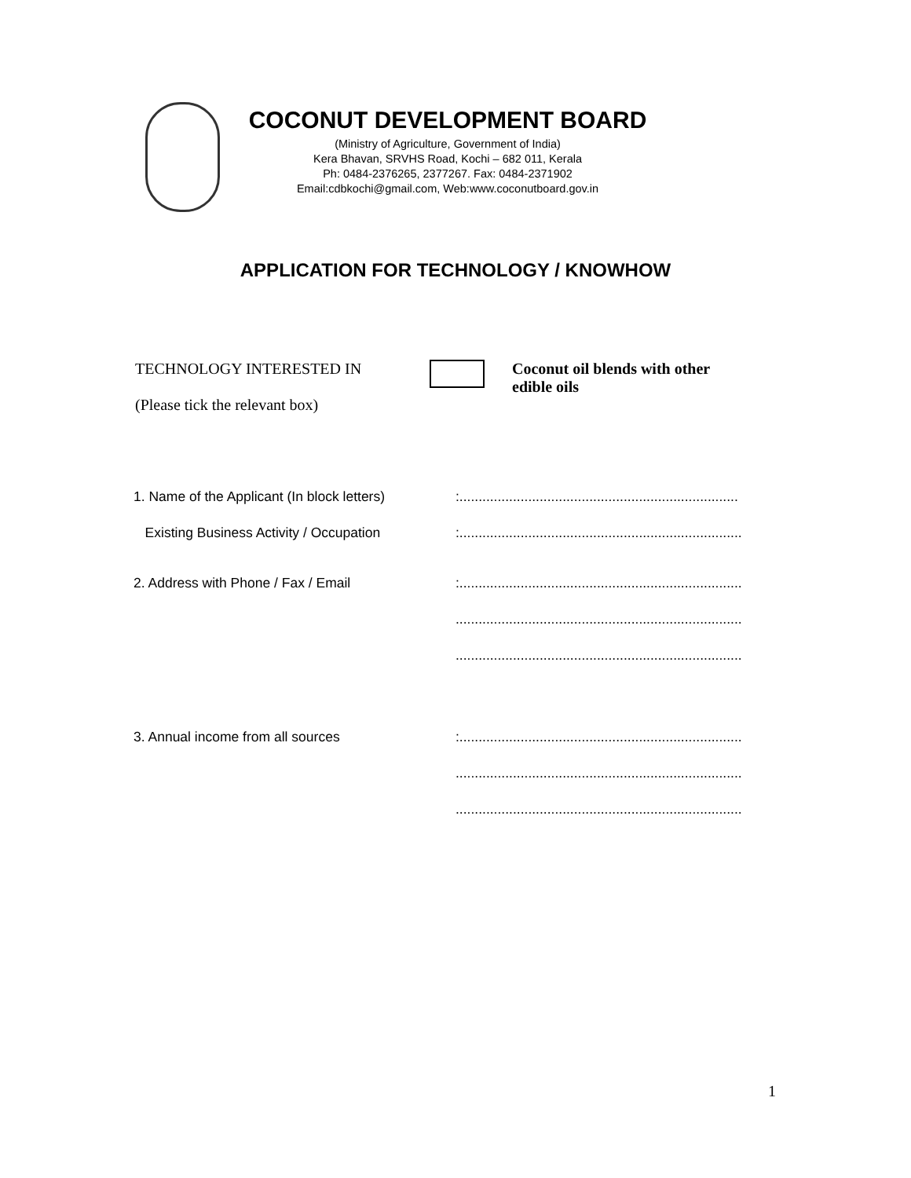COCONUT DEVELOPMENT BOARD
(Ministry of Agriculture, Government of India)
Kera Bhavan, SRVHS Road, Kochi – 682 011, Kerala
Ph: 0484-2376265, 2377267. Fax: 0484-2371902
Email:cdbkochi@gmail.com, Web:www.coconutboard.gov.in
APPLICATION FOR TECHNOLOGY / KNOWHOW
TECHNOLOGY INTERESTED IN
(Please tick the relevant box)
Coconut oil blends with other edible oils
1. Name of the Applicant (In block letters)
:.........................................................................
Existing Business Activity / Occupation :..........................................................................
2. Address with Phone / Fax / Email :..........................................................................
...........................................................................
...........................................................................
3. Annual income from all sources :..........................................................................
...........................................................................
...........................................................................
1